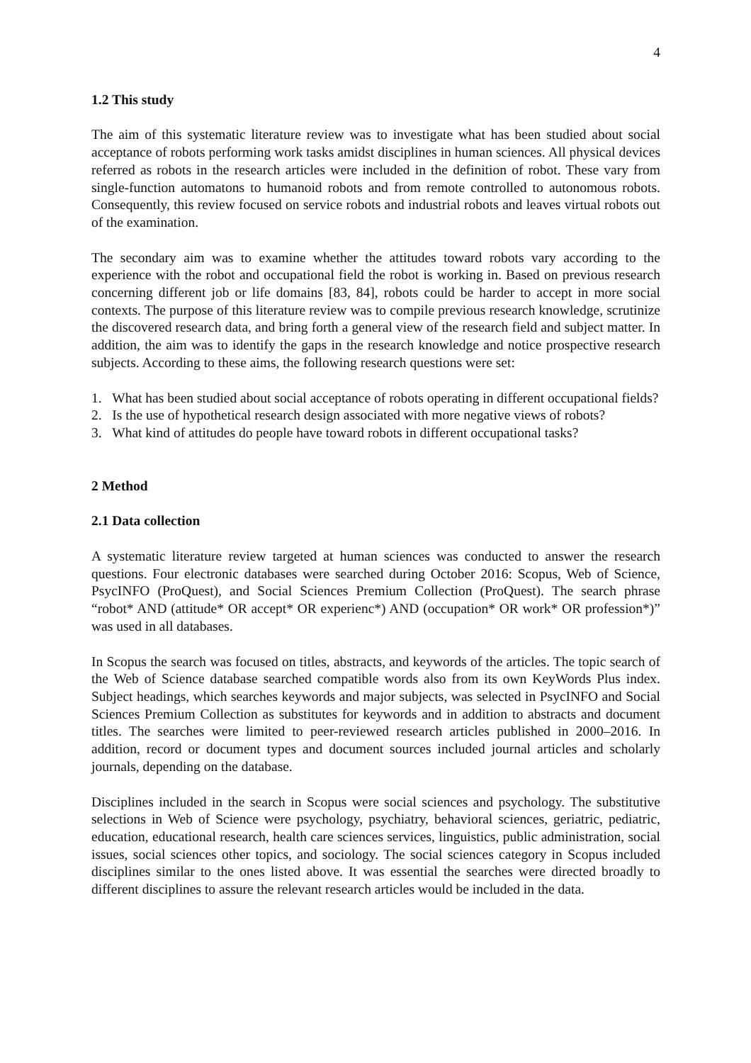4
1.2 This study
The aim of this systematic literature review was to investigate what has been studied about social acceptance of robots performing work tasks amidst disciplines in human sciences. All physical devices referred as robots in the research articles were included in the definition of robot. These vary from single-function automatons to humanoid robots and from remote controlled to autonomous robots. Consequently, this review focused on service robots and industrial robots and leaves virtual robots out of the examination.
The secondary aim was to examine whether the attitudes toward robots vary according to the experience with the robot and occupational field the robot is working in. Based on previous research concerning different job or life domains [83, 84], robots could be harder to accept in more social contexts. The purpose of this literature review was to compile previous research knowledge, scrutinize the discovered research data, and bring forth a general view of the research field and subject matter. In addition, the aim was to identify the gaps in the research knowledge and notice prospective research subjects. According to these aims, the following research questions were set:
1. What has been studied about social acceptance of robots operating in different occupational fields?
2. Is the use of hypothetical research design associated with more negative views of robots?
3. What kind of attitudes do people have toward robots in different occupational tasks?
2 Method
2.1 Data collection
A systematic literature review targeted at human sciences was conducted to answer the research questions. Four electronic databases were searched during October 2016: Scopus, Web of Science, PsycINFO (ProQuest), and Social Sciences Premium Collection (ProQuest). The search phrase “robot* AND (attitude* OR accept* OR experienc*) AND (occupation* OR work* OR profession*)” was used in all databases.
In Scopus the search was focused on titles, abstracts, and keywords of the articles. The topic search of the Web of Science database searched compatible words also from its own KeyWords Plus index. Subject headings, which searches keywords and major subjects, was selected in PsycINFO and Social Sciences Premium Collection as substitutes for keywords and in addition to abstracts and document titles. The searches were limited to peer-reviewed research articles published in 2000–2016. In addition, record or document types and document sources included journal articles and scholarly journals, depending on the database.
Disciplines included in the search in Scopus were social sciences and psychology. The substitutive selections in Web of Science were psychology, psychiatry, behavioral sciences, geriatric, pediatric, education, educational research, health care sciences services, linguistics, public administration, social issues, social sciences other topics, and sociology. The social sciences category in Scopus included disciplines similar to the ones listed above. It was essential the searches were directed broadly to different disciplines to assure the relevant research articles would be included in the data.